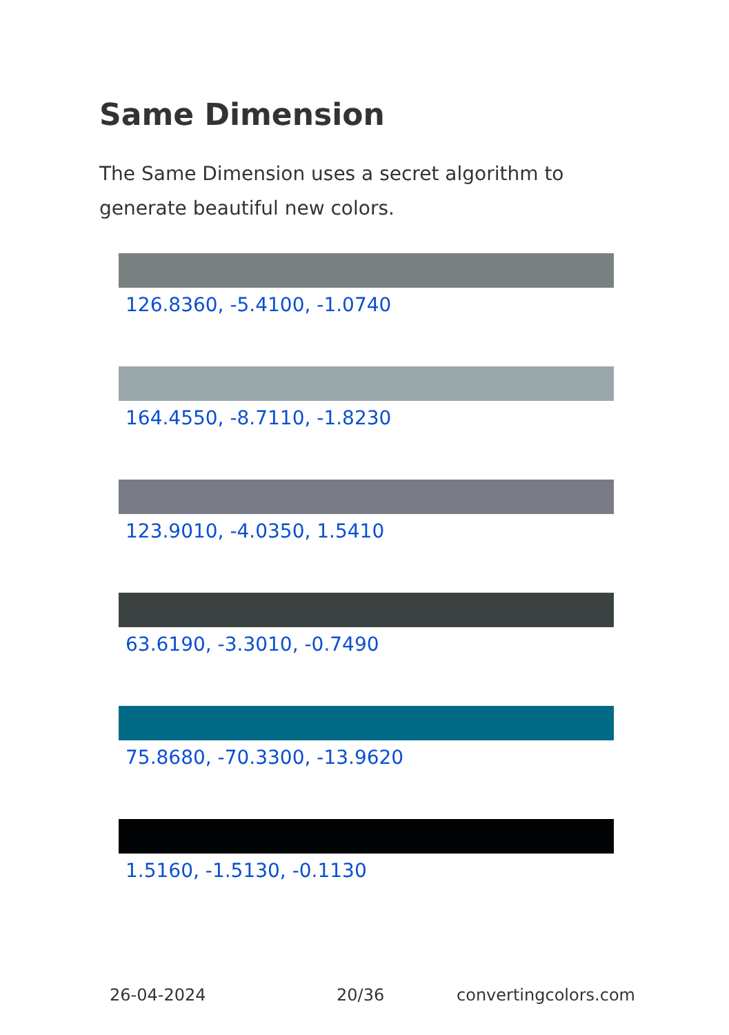Same Dimension
The Same Dimension uses a secret algorithm to generate beautiful new colors.
126.8360, -5.4100, -1.0740
164.4550, -8.7110, -1.8230
123.9010, -4.0350, 1.5410
63.6190, -3.3010, -0.7490
75.8680, -70.3300, -13.9620
1.5160, -1.5130, -0.1130
26-04-2024 20/36 convertingcolors.com